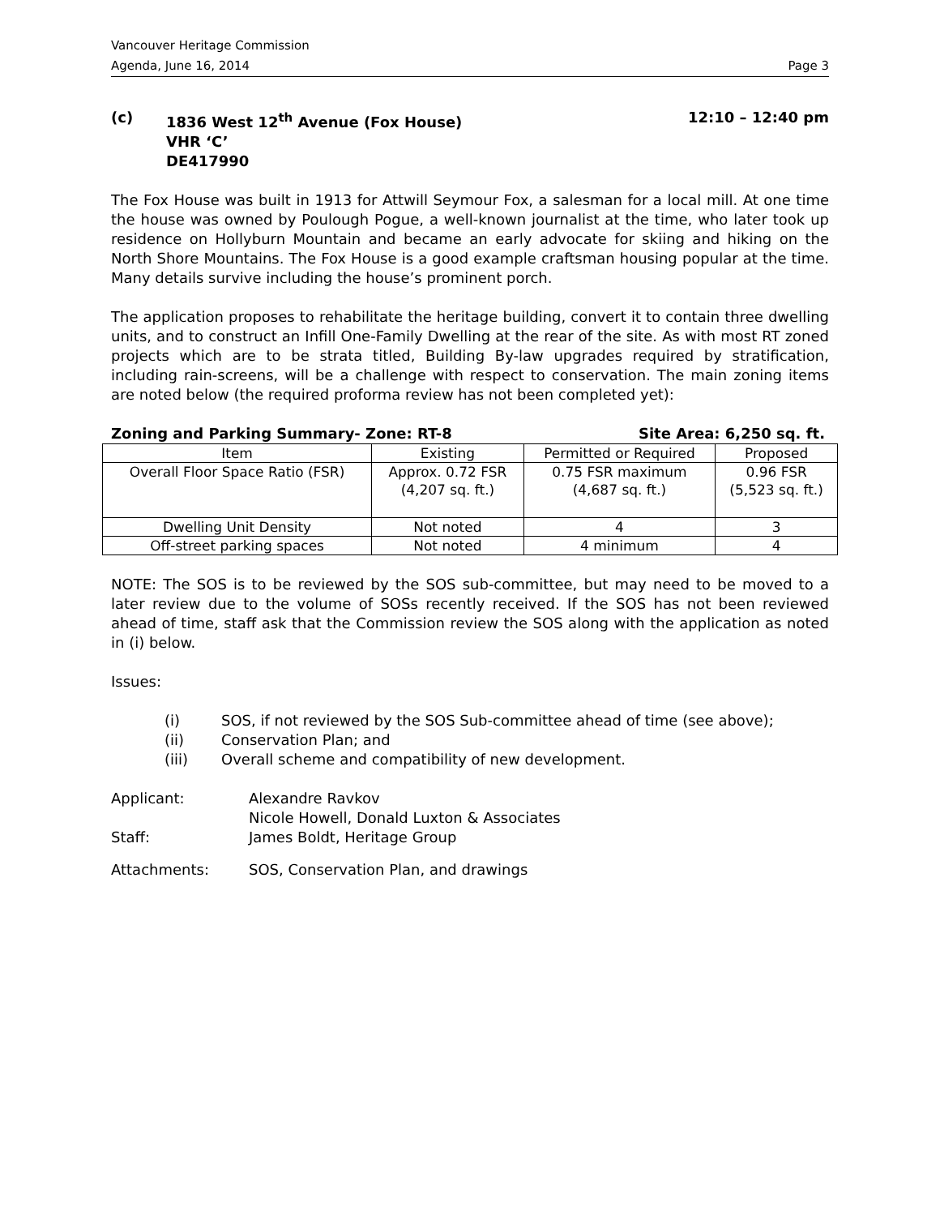Vancouver Heritage Commission
Agenda, June 16, 2014 Page 3
(c) 1836 West 12<sup>th</sup> Avenue (Fox House)
VHR ‘C’
DE417990
12:10 – 12:40 pm
The Fox House was built in 1913 for Attwill Seymour Fox, a salesman for a local mill. At one time the house was owned by Poulough Pogue, a well-known journalist at the time, who later took up residence on Hollyburn Mountain and became an early advocate for skiing and hiking on the North Shore Mountains. The Fox House is a good example craftsman housing popular at the time. Many details survive including the house’s prominent porch.
The application proposes to rehabilitate the heritage building, convert it to contain three dwelling units, and to construct an Infill One-Family Dwelling at the rear of the site. As with most RT zoned projects which are to be strata titled, Building By-law upgrades required by stratification, including rain-screens, will be a challenge with respect to conservation. The main zoning items are noted below (the required proforma review has not been completed yet):
Zoning and Parking Summary- Zone: RT-8 Site Area: 6,250 sq. ft.
| Item | Existing | Permitted or Required | Proposed |
| --- | --- | --- | --- |
| Overall Floor Space Ratio (FSR) | Approx. 0.72 FSR (4,207 sq. ft.) | 0.75 FSR maximum (4,687 sq. ft.) | 0.96 FSR (5,523 sq. ft.) |
| Dwelling Unit Density | Not noted | 4 | 3 |
| Off-street parking spaces | Not noted | 4 minimum | 4 |
NOTE: The SOS is to be reviewed by the SOS sub-committee, but may need to be moved to a later review due to the volume of SOSs recently received. If the SOS has not been reviewed ahead of time, staff ask that the Commission review the SOS along with the application as noted in (i) below.
Issues:
(i) SOS, if not reviewed by the SOS Sub-committee ahead of time (see above);
(ii) Conservation Plan; and
(iii) Overall scheme and compatibility of new development.
Applicant: Alexandre Ravkov
Nicole Howell, Donald Luxton & Associates
Staff: James Boldt, Heritage Group
Attachments: SOS, Conservation Plan, and drawings